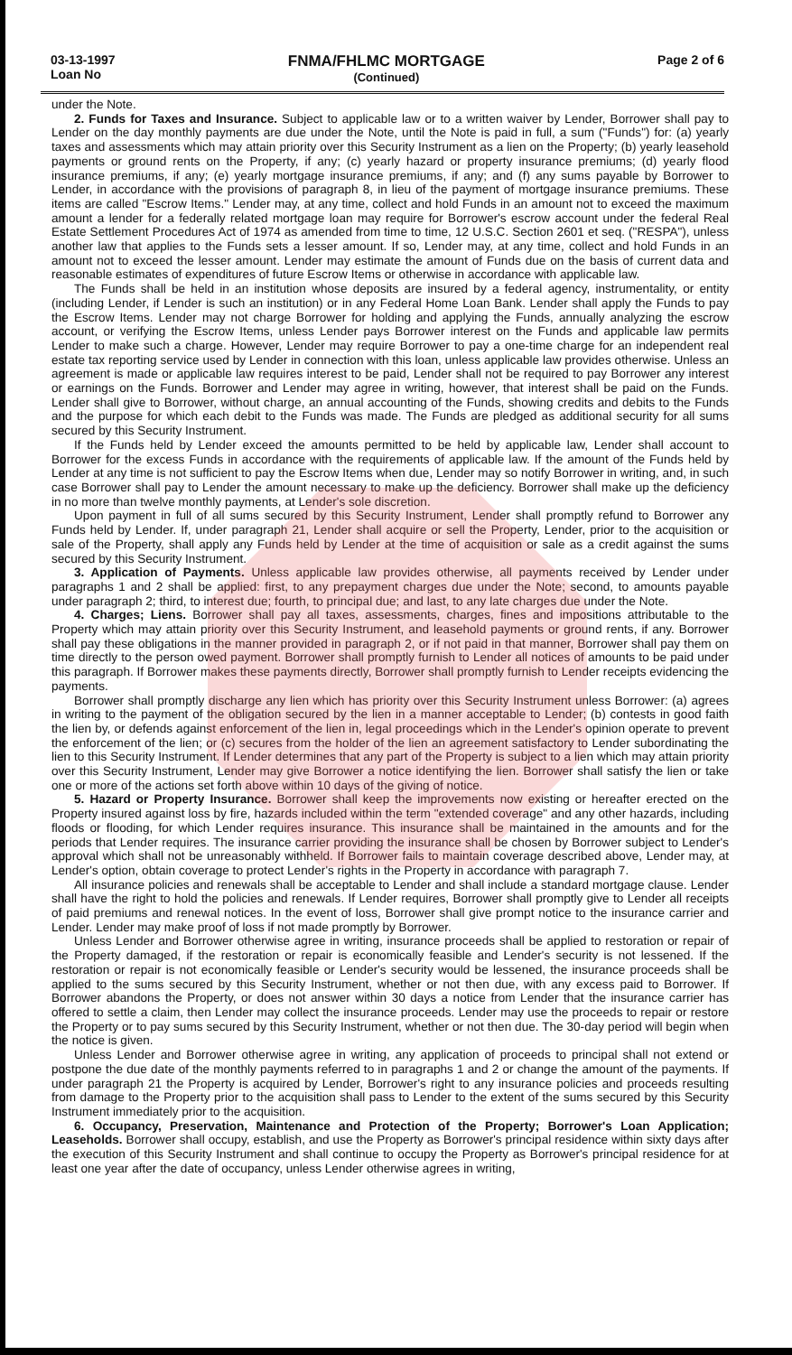03-13-1997
Loan No
FNMA/FHLMC MORTGAGE
(Continued)
Page 2 of 6
under the Note.
2. Funds for Taxes and Insurance. Subject to applicable law or to a written waiver by Lender, Borrower shall pay to Lender on the day monthly payments are due under the Note, until the Note is paid in full, a sum ("Funds") for: (a) yearly taxes and assessments which may attain priority over this Security Instrument as a lien on the Property; (b) yearly leasehold payments or ground rents on the Property, if any; (c) yearly hazard or property insurance premiums; (d) yearly flood insurance premiums, if any; (e) yearly mortgage insurance premiums, if any; and (f) any sums payable by Borrower to Lender, in accordance with the provisions of paragraph 8, in lieu of the payment of mortgage insurance premiums. These items are called "Escrow Items." Lender may, at any time, collect and hold Funds in an amount not to exceed the maximum amount a lender for a federally related mortgage loan may require for Borrower's escrow account under the federal Real Estate Settlement Procedures Act of 1974 as amended from time to time, 12 U.S.C. Section 2601 et seq. ("RESPA"), unless another law that applies to the Funds sets a lesser amount. If so, Lender may, at any time, collect and hold Funds in an amount not to exceed the lesser amount. Lender may estimate the amount of Funds due on the basis of current data and reasonable estimates of expenditures of future Escrow Items or otherwise in accordance with applicable law.
The Funds shall be held in an institution whose deposits are insured by a federal agency, instrumentality, or entity (including Lender, if Lender is such an institution) or in any Federal Home Loan Bank. Lender shall apply the Funds to pay the Escrow Items. Lender may not charge Borrower for holding and applying the Funds, annually analyzing the escrow account, or verifying the Escrow Items, unless Lender pays Borrower interest on the Funds and applicable law permits Lender to make such a charge. However, Lender may require Borrower to pay a one-time charge for an independent real estate tax reporting service used by Lender in connection with this loan, unless applicable law provides otherwise. Unless an agreement is made or applicable law requires interest to be paid, Lender shall not be required to pay Borrower any interest or earnings on the Funds. Borrower and Lender may agree in writing, however, that interest shall be paid on the Funds. Lender shall give to Borrower, without charge, an annual accounting of the Funds, showing credits and debits to the Funds and the purpose for which each debit to the Funds was made. The Funds are pledged as additional security for all sums secured by this Security Instrument.
If the Funds held by Lender exceed the amounts permitted to be held by applicable law, Lender shall account to Borrower for the excess Funds in accordance with the requirements of applicable law. If the amount of the Funds held by Lender at any time is not sufficient to pay the Escrow Items when due, Lender may so notify Borrower in writing, and, in such case Borrower shall pay to Lender the amount necessary to make up the deficiency. Borrower shall make up the deficiency in no more than twelve monthly payments, at Lender's sole discretion.
Upon payment in full of all sums secured by this Security Instrument, Lender shall promptly refund to Borrower any Funds held by Lender. If, under paragraph 21, Lender shall acquire or sell the Property, Lender, prior to the acquisition or sale of the Property, shall apply any Funds held by Lender at the time of acquisition or sale as a credit against the sums secured by this Security Instrument.
3. Application of Payments. Unless applicable law provides otherwise, all payments received by Lender under paragraphs 1 and 2 shall be applied: first, to any prepayment charges due under the Note; second, to amounts payable under paragraph 2; third, to interest due; fourth, to principal due; and last, to any late charges due under the Note.
4. Charges; Liens. Borrower shall pay all taxes, assessments, charges, fines and impositions attributable to the Property which may attain priority over this Security Instrument, and leasehold payments or ground rents, if any. Borrower shall pay these obligations in the manner provided in paragraph 2, or if not paid in that manner, Borrower shall pay them on time directly to the person owed payment. Borrower shall promptly furnish to Lender all notices of amounts to be paid under this paragraph. If Borrower makes these payments directly, Borrower shall promptly furnish to Lender receipts evidencing the payments.
Borrower shall promptly discharge any lien which has priority over this Security Instrument unless Borrower: (a) agrees in writing to the payment of the obligation secured by the lien in a manner acceptable to Lender; (b) contests in good faith the lien by, or defends against enforcement of the lien in, legal proceedings which in the Lender's opinion operate to prevent the enforcement of the lien; or (c) secures from the holder of the lien an agreement satisfactory to Lender subordinating the lien to this Security Instrument. If Lender determines that any part of the Property is subject to a lien which may attain priority over this Security Instrument, Lender may give Borrower a notice identifying the lien. Borrower shall satisfy the lien or take one or more of the actions set forth above within 10 days of the giving of notice.
5. Hazard or Property Insurance. Borrower shall keep the improvements now existing or hereafter erected on the Property insured against loss by fire, hazards included within the term "extended coverage" and any other hazards, including floods or flooding, for which Lender requires insurance. This insurance shall be maintained in the amounts and for the periods that Lender requires. The insurance carrier providing the insurance shall be chosen by Borrower subject to Lender's approval which shall not be unreasonably withheld. If Borrower fails to maintain coverage described above, Lender may, at Lender's option, obtain coverage to protect Lender's rights in the Property in accordance with paragraph 7.
All insurance policies and renewals shall be acceptable to Lender and shall include a standard mortgage clause. Lender shall have the right to hold the policies and renewals. If Lender requires, Borrower shall promptly give to Lender all receipts of paid premiums and renewal notices. In the event of loss, Borrower shall give prompt notice to the insurance carrier and Lender. Lender may make proof of loss if not made promptly by Borrower.
Unless Lender and Borrower otherwise agree in writing, insurance proceeds shall be applied to restoration or repair of the Property damaged, if the restoration or repair is economically feasible and Lender's security is not lessened. If the restoration or repair is not economically feasible or Lender's security would be lessened, the insurance proceeds shall be applied to the sums secured by this Security Instrument, whether or not then due, with any excess paid to Borrower. If Borrower abandons the Property, or does not answer within 30 days a notice from Lender that the insurance carrier has offered to settle a claim, then Lender may collect the insurance proceeds. Lender may use the proceeds to repair or restore the Property or to pay sums secured by this Security Instrument, whether or not then due. The 30-day period will begin when the notice is given.
Unless Lender and Borrower otherwise agree in writing, any application of proceeds to principal shall not extend or postpone the due date of the monthly payments referred to in paragraphs 1 and 2 or change the amount of the payments. If under paragraph 21 the Property is acquired by Lender, Borrower's right to any insurance policies and proceeds resulting from damage to the Property prior to the acquisition shall pass to Lender to the extent of the sums secured by this Security Instrument immediately prior to the acquisition.
6. Occupancy, Preservation, Maintenance and Protection of the Property; Borrower's Loan Application; Leaseholds. Borrower shall occupy, establish, and use the Property as Borrower's principal residence within sixty days after the execution of this Security Instrument and shall continue to occupy the Property as Borrower's principal residence for at least one year after the date of occupancy, unless Lender otherwise agrees in writing,